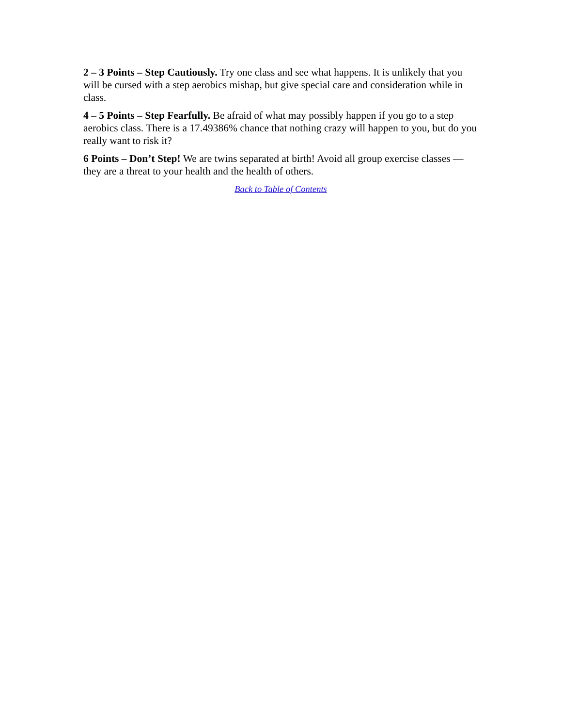2 – 3 Points – Step Cautiously. Try one class and see what happens. It is unlikely that you will be cursed with a step aerobics mishap, but give special care and consideration while in class.
4 – 5 Points – Step Fearfully. Be afraid of what may possibly happen if you go to a step aerobics class. There is a 17.49386% chance that nothing crazy will happen to you, but do you really want to risk it?
6 Points – Don’t Step! We are twins separated at birth! Avoid all group exercise classes — they are a threat to your health and the health of others.
Back to Table of Contents